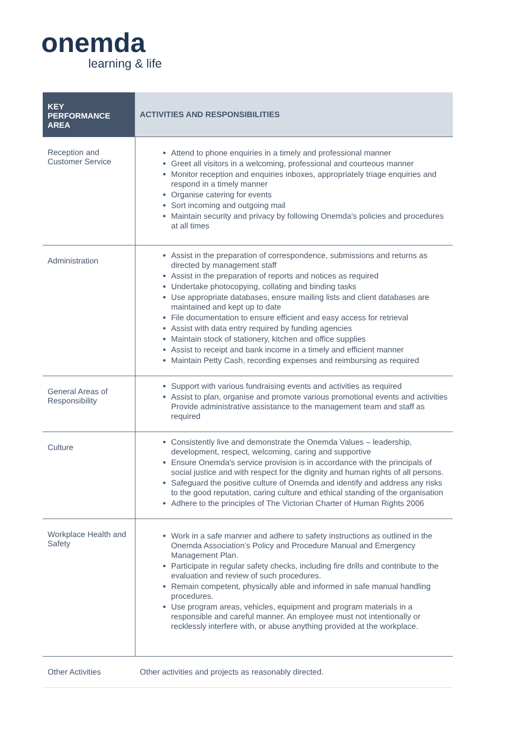onemda
learning & life
| KEY PERFORMANCE AREA | ACTIVITIES AND RESPONSIBILITIES |
| --- | --- |
| Reception and Customer Service | Attend to phone enquiries in a timely and professional manner Greet all visitors in a welcoming, professional and courteous manner Monitor reception and enquiries inboxes, appropriately triage enquiries and respond in a timely manner Organise catering for events Sort incoming and outgoing mail Maintain security and privacy by following Onemda's policies and procedures at all times |
| Administration | Assist in the preparation of correspondence, submissions and returns as directed by management staff Assist in the preparation of reports and notices as required Undertake photocopying, collating and binding tasks Use appropriate databases, ensure mailing lists and client databases are maintained and kept up to date File documentation to ensure efficient and easy access for retrieval Assist with data entry required by funding agencies Maintain stock of stationery, kitchen and office supplies Assist to receipt and bank income in a timely and efficient manner Maintain Petty Cash, recording expenses and reimbursing as required |
| General Areas of Responsibility | Support with various fundraising events and activities as required Assist to plan, organise and promote various promotional events and activities Provide administrative assistance to the management team and staff as required |
| Culture | Consistently live and demonstrate the Onemda Values – leadership, development, respect, welcoming, caring and supportive Ensure Onemda's service provision is in accordance with the principals of social justice and with respect for the dignity and human rights of all persons. Safeguard the positive culture of Onemda and identify and address any risks to the good reputation, caring culture and ethical standing of the organisation Adhere to the principles of The Victorian Charter of Human Rights 2006 |
| Workplace Health and Safety | Work in a safe manner and adhere to safety instructions as outlined in the Onemda Association’s Policy and Procedure Manual and Emergency Management Plan. Participate in regular safety checks, including fire drills and contribute to the evaluation and review of such procedures. Remain competent, physically able and informed in safe manual handling procedures. Use program areas, vehicles, equipment and program materials in a responsible and careful manner. An employee must not intentionally or recklessly interfere with, or abuse anything provided at the workplace. |
| Other Activities | Other activities and projects as reasonably directed. |